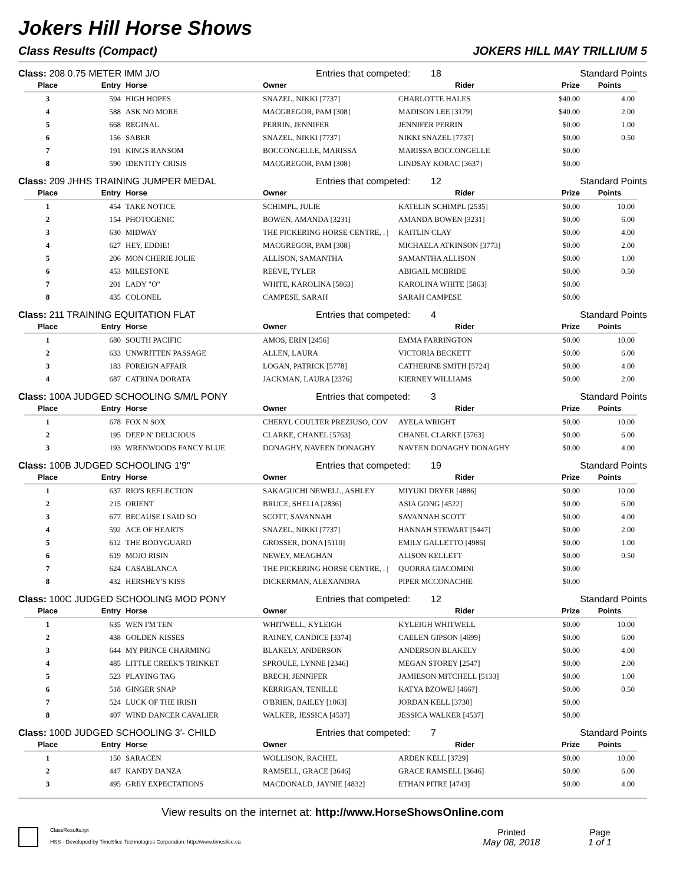Jokers Hill Horse Shows
Class Results (Compact) JOKERS HILL MAY TRILLIUM 5
Class: 208 0.75 METER IMM J/O Entries that competed: 18 Standard Points
| Place | Entry | Horse | Owner | Rider | Prize | Points |
| --- | --- | --- | --- | --- | --- | --- |
| 3 | 594 | HIGH HOPES | SNAZEL, NIKKI [7737] | CHARLOTTE HALES | $40.00 | 4.00 |
| 4 | 588 | ASK NO MORE | MACGREGOR, PAM [308] | MADISON LEE [3179] | $40.00 | 2.00 |
| 5 | 668 | REGINAL | PERRIN, JENNIFER | JENNIFER PERRIN | $0.00 | 1.00 |
| 6 | 156 | SABER | SNAZEL, NIKKI [7737] | NIKKI SNAZEL [7737] | $0.00 | 0.50 |
| 7 | 191 | KINGS RANSOM | BOCCONGELLE, MARISSA | MARISSA BOCCONGELLE | $0.00 | |
| 8 | 590 | IDENTITY CRISIS | MACGREGOR, PAM [308] | LINDSAY KORAC [3637] | $0.00 | |
Class: 209 JHHS TRAINING JUMPER MEDAL Entries that competed: 12 Standard Points
| Place | Entry | Horse | Owner | Rider | Prize | Points |
| --- | --- | --- | --- | --- | --- | --- |
| 1 | 454 | TAKE NOTICE | SCHIMPL, JULIE | KATELIN SCHIMPL [2535] | $0.00 | 10.00 |
| 2 | 154 | PHOTOGENIC | BOWEN, AMANDA [3231] | AMANDA BOWEN [3231] | $0.00 | 6.00 |
| 3 | 630 | MIDWAY | THE PICKERING HORSE CENTRE, . / | KAITLIN CLAY | $0.00 | 4.00 |
| 4 | 627 | HEY, EDDIE! | MACGREGOR, PAM [308] | MICHAELA ATKINSON [3773] | $0.00 | 2.00 |
| 5 | 206 | MON CHERIE JOLIE | ALLISON, SAMANTHA | SAMANTHA ALLISON | $0.00 | 1.00 |
| 6 | 453 | MILESTONE | REEVE, TYLER | ABIGAIL MCBRIDE | $0.00 | 0.50 |
| 7 | 201 | LADY "O" | WHITE, KAROLINA [5863] | KAROLINA WHITE [5863] | $0.00 | |
| 8 | 435 | COLONEL | CAMPESE, SARAH | SARAH CAMPESE | $0.00 | |
Class: 211 TRAINING EQUITATION FLAT Entries that competed: 4 Standard Points
| Place | Entry | Horse | Owner | Rider | Prize | Points |
| --- | --- | --- | --- | --- | --- | --- |
| 1 | 680 | SOUTH PACIFIC | AMOS, ERIN [2456] | EMMA FARRINGTON | $0.00 | 10.00 |
| 2 | 633 | UNWRITTEN PASSAGE | ALLEN, LAURA | VICTORIA BECKETT | $0.00 | 6.00 |
| 3 | 183 | FOREIGN AFFAIR | LOGAN, PATRICK [5778] | CATHERINE SMITH [5724] | $0.00 | 4.00 |
| 4 | 687 | CATRINA DORATA | JACKMAN, LAURA [2376] | KIERNEY WILLIAMS | $0.00 | 2.00 |
Class: 100A JUDGED SCHOOLING S/M/L PONY Entries that competed: 3 Standard Points
| Place | Entry | Horse | Owner | Rider | Prize | Points |
| --- | --- | --- | --- | --- | --- | --- |
| 1 | 678 | FOX N SOX | CHERYL COULTER PREZIUSO, COV | AYELA WRIGHT | $0.00 | 10.00 |
| 2 | 195 | DEEP N' DELICIOUS | CLARKE, CHANEL [5763] | CHANEL CLARKE [5763] | $0.00 | 6.00 |
| 3 | 193 | WRENWOODS FANCY BLUE | DONAGHY, NAVEEN DONAGHY | NAVEEN DONAGHY DONAGHY | $0.00 | 4.00 |
Class: 100B JUDGED SCHOOLING 1'9" Entries that competed: 19 Standard Points
| Place | Entry | Horse | Owner | Rider | Prize | Points |
| --- | --- | --- | --- | --- | --- | --- |
| 1 | 637 | RIO'S REFLECTION | SAKAGUCHI NEWELL, ASHLEY | MIYUKI DRYER [4886] | $0.00 | 10.00 |
| 2 | 215 | ORIENT | BRUCE, SHELIA [2836] | ASIA GONG [4522] | $0.00 | 6.00 |
| 3 | 677 | BECAUSE I SAID SO | SCOTT, SAVANNAH | SAVANNAH SCOTT | $0.00 | 4.00 |
| 4 | 592 | ACE OF HEARTS | SNAZEL, NIKKI [7737] | HANNAH STEWART [5447] | $0.00 | 2.00 |
| 5 | 612 | THE BODYGUARD | GROSSER, DONA [5110] | EMILY GALLETTO [4986] | $0.00 | 1.00 |
| 6 | 619 | MOJO RISIN | NEWEY, MEAGHAN | ALISON KELLETT | $0.00 | 0.50 |
| 7 | 624 | CASABLANCA | THE PICKERING HORSE CENTRE, . / | QUORRA GIACOMINI | $0.00 | |
| 8 | 432 | HERSHEY'S KISS | DICKERMAN, ALEXANDRA | PIPER MCCONACHIE | $0.00 | |
Class: 100C JUDGED SCHOOLING MOD PONY Entries that competed: 12 Standard Points
| Place | Entry | Horse | Owner | Rider | Prize | Points |
| --- | --- | --- | --- | --- | --- | --- |
| 1 | 635 | WEN I'M TEN | WHITWELL, KYLEIGH | KYLEIGH WHITWELL | $0.00 | 10.00 |
| 2 | 438 | GOLDEN KISSES | RAINEY, CANDICE [3374] | CAELEN GIPSON [4699] | $0.00 | 6.00 |
| 3 | 644 | MY PRINCE CHARMING | BLAKELY, ANDERSON | ANDERSON BLAKELY | $0.00 | 4.00 |
| 4 | 485 | LITTLE CREEK'S TRINKET | SPROULE, LYNNE [2346] | MEGAN STOREY [2547] | $0.00 | 2.00 |
| 5 | 523 | PLAYING TAG | BRECH, JENNIFER | JAMIESON MITCHELL [5133] | $0.00 | 1.00 |
| 6 | 518 | GINGER SNAP | KERRIGAN, TENILLE | KATYA BZOWEJ [4667] | $0.00 | 0.50 |
| 7 | 524 | LUCK OF THE IRISH | O'BRIEN, BAILEY [1063] | JORDAN KELL [3730] | $0.00 | |
| 8 | 407 | WIND DANCER CAVALIER | WALKER, JESSICA [4537] | JESSICA WALKER [4537] | $0.00 | |
Class: 100D JUDGED SCHOOLING 3'- CHILD Entries that competed: 7 Standard Points
| Place | Entry | Horse | Owner | Rider | Prize | Points |
| --- | --- | --- | --- | --- | --- | --- |
| 1 | 150 | SARACEN | WOLLISON, RACHEL | ARDEN KELL [3729] | $0.00 | 10.00 |
| 2 | 447 | KANDY DANZA | RAMSELL, GRACE [3646] | GRACE RAMSELL [3646] | $0.00 | 6.00 |
| 3 | 495 | GREY EXPECTATIONS | MACDONALD, JAYNIE [4832] | ETHAN PITRE [4743] | $0.00 | 4.00 |
View results on the internet at: http://www.HorseShowsOnline.com
ClassResults.rpt
HSS - Developed by TimeSlice Technologies Corporation: http://www.timeslice.ca
Printed
May 08, 2018
Page
1 of 1